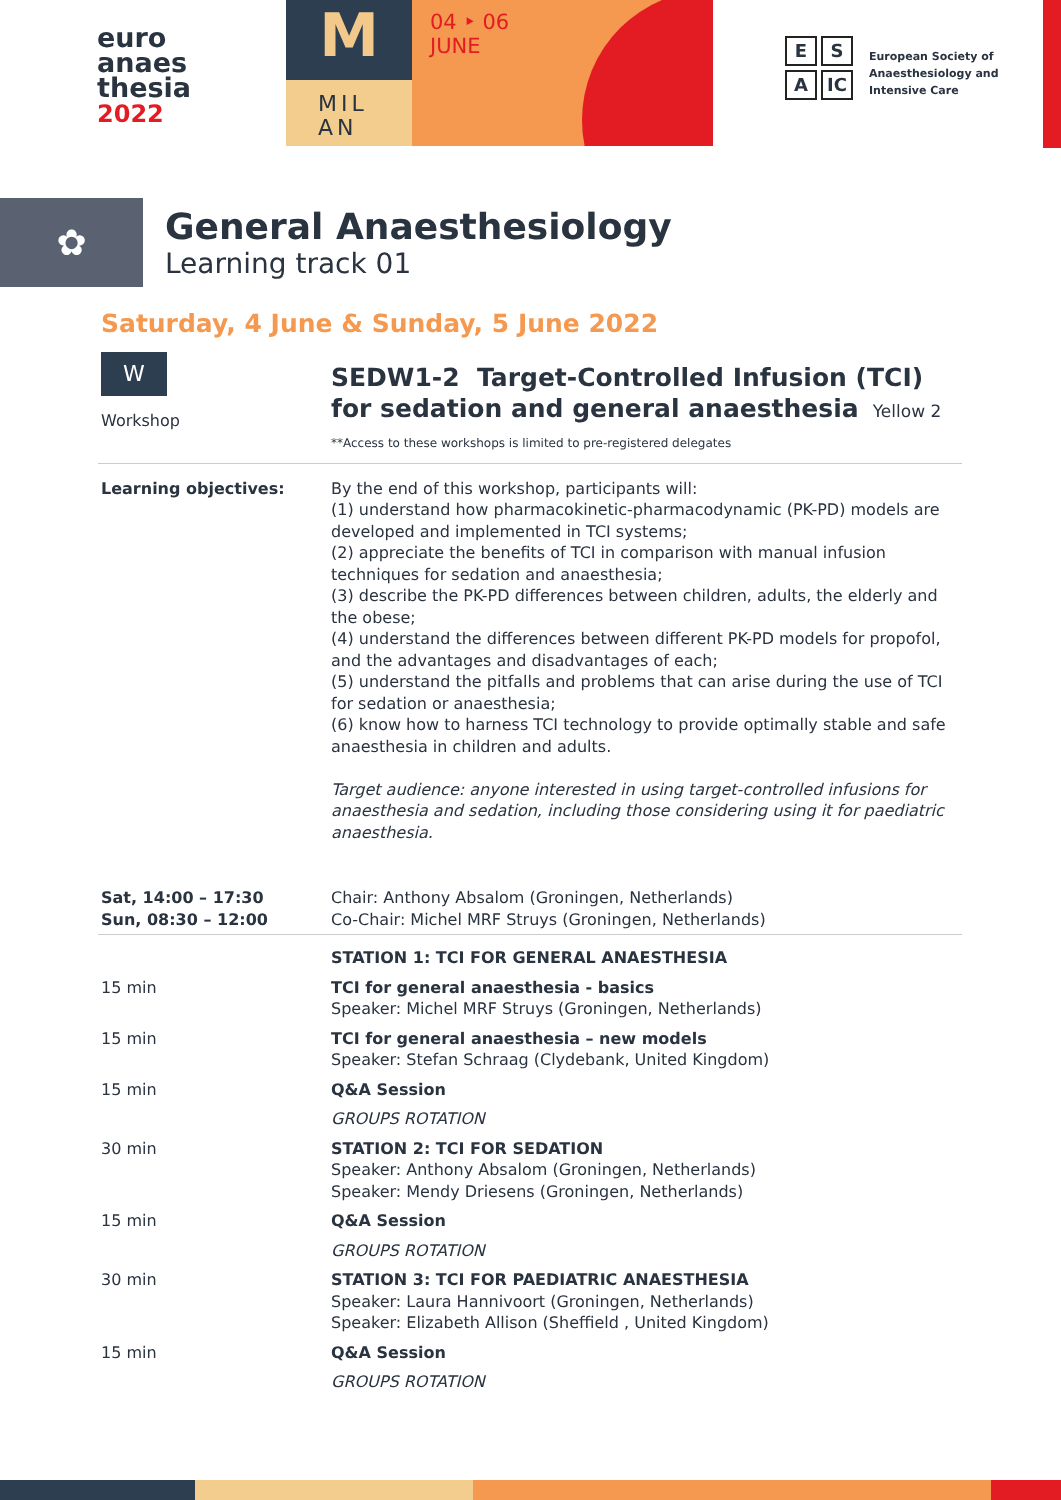euro
anaes
thesia
2022
M
MIL
AN
04 ‣ 06
JUNE
E S
A IC
European Society of
Anaesthesiology and
Intensive Care
✿
General Anaesthesiology
Learning track 01
Saturday, 4 June & Sunday, 5 June 2022
| W Workshop | SEDW1-2 Target-Controlled Infusion (TCI) for sedation and general anaesthesia Yellow 2 **Access to these workshops is limited to pre-registered delegates |
| Learning objectives: | By the end of this workshop, participants will: (1) understand how pharmacokinetic-pharmacodynamic (PK-PD) models are developed and implemented in TCI systems; (2) appreciate the benefits of TCI in comparison with manual infusion techniques for sedation and anaesthesia; (3) describe the PK-PD differences between children, adults, the elderly and the obese; (4) understand the differences between different PK-PD models for propofol, and the advantages and disadvantages of each; (5) understand the pitfalls and problems that can arise during the use of TCI for sedation or anaesthesia; (6) know how to harness TCI technology to provide optimally stable and safe anaesthesia in children and adults. Target audience: anyone interested in using target-controlled infusions for anaesthesia and sedation, including those considering using it for paediatric anaesthesia. |
| Sat, 14:00 – 17:30 Sun, 08:30 – 12:00 | Chair: Anthony Absalom (Groningen, Netherlands) Co-Chair: Michel MRF Struys (Groningen, Netherlands) |
| | STATION 1: TCI FOR GENERAL ANAESTHESIA |
| 15 min | TCI for general anaesthesia - basics Speaker: Michel MRF Struys (Groningen, Netherlands) |
| 15 min | TCI for general anaesthesia – new models Speaker: Stefan Schraag (Clydebank, United Kingdom) |
| 15 min | Q&A Session |
| | GROUPS ROTATION |
| 30 min | STATION 2: TCI FOR SEDATION Speaker: Anthony Absalom (Groningen, Netherlands) Speaker: Mendy Driesens (Groningen, Netherlands) |
| 15 min | Q&A Session |
| | GROUPS ROTATION |
| 30 min | STATION 3: TCI FOR PAEDIATRIC ANAESTHESIA Speaker: Laura Hannivoort (Groningen, Netherlands) Speaker: Elizabeth Allison (Sheffield , United Kingdom) |
| 15 min | Q&A Session |
| | GROUPS ROTATION |